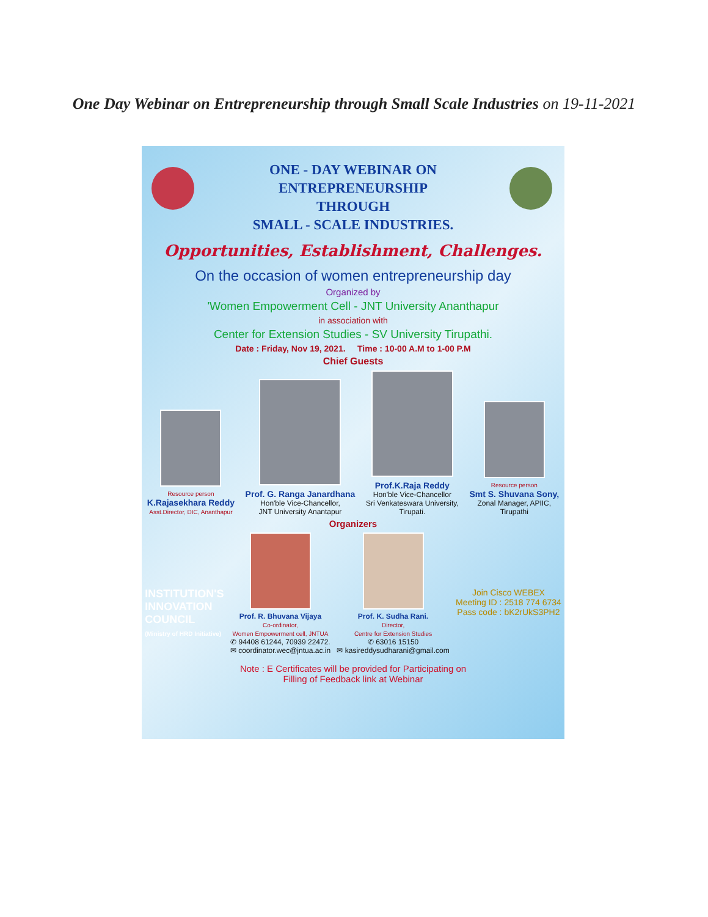One Day Webinar on Entrepreneurship through Small Scale Industries on 19-11-2021
ONE - DAY WEBINAR ON
ENTREPRENEURSHIP
THROUGH
SMALL - SCALE INDUSTRIES.
Opportunities, Establishment, Challenges.
On the occasion of women entrepreneurship day
Organized by
'Women Empowerment Cell - JNT University Ananthapur
in association with
Center for Extension Studies - SV University Tirupathi.
Date : Friday, Nov 19, 2021. Time : 10-00 A.M to 1-00 P.M
Chief Guests
Resource person
K.Rajasekhara Reddy
Asst.Director, DIC, Ananthapur
Prof. G. Ranga Janardhana
Hon'ble Vice-Chancellor,
JNT University Anantapur
Prof.K.Raja Reddy
Hon'ble Vice-Chancellor
Sri Venkateswara University,
Tirupati.
Resource person
Smt S. Shuvana Sony,
Zonal Manager, APIIC,
Tirupathi
Organizers
INSTITUTION'S
INNOVATION
COUNCIL
(Ministry of HRD Initiative)
Prof. R. Bhuvana Vijaya
Co-ordinator,
Women Empowerment cell, JNTUA
✆ 94408 61244, 70939 22472.
✉ coordinator.wec@jntua.ac.in
Prof. K. Sudha Rani.
Director,
Centre for Extension Studies
✆ 63016 15150
✉ kasireddysudharani@gmail.com
Join Cisco WEBEX
Meeting ID : 2518 774 6734
Pass code : bK2rUkS3PH2
Note : E Certificates will be provided for Participating on
Filling of Feedback link at Webinar